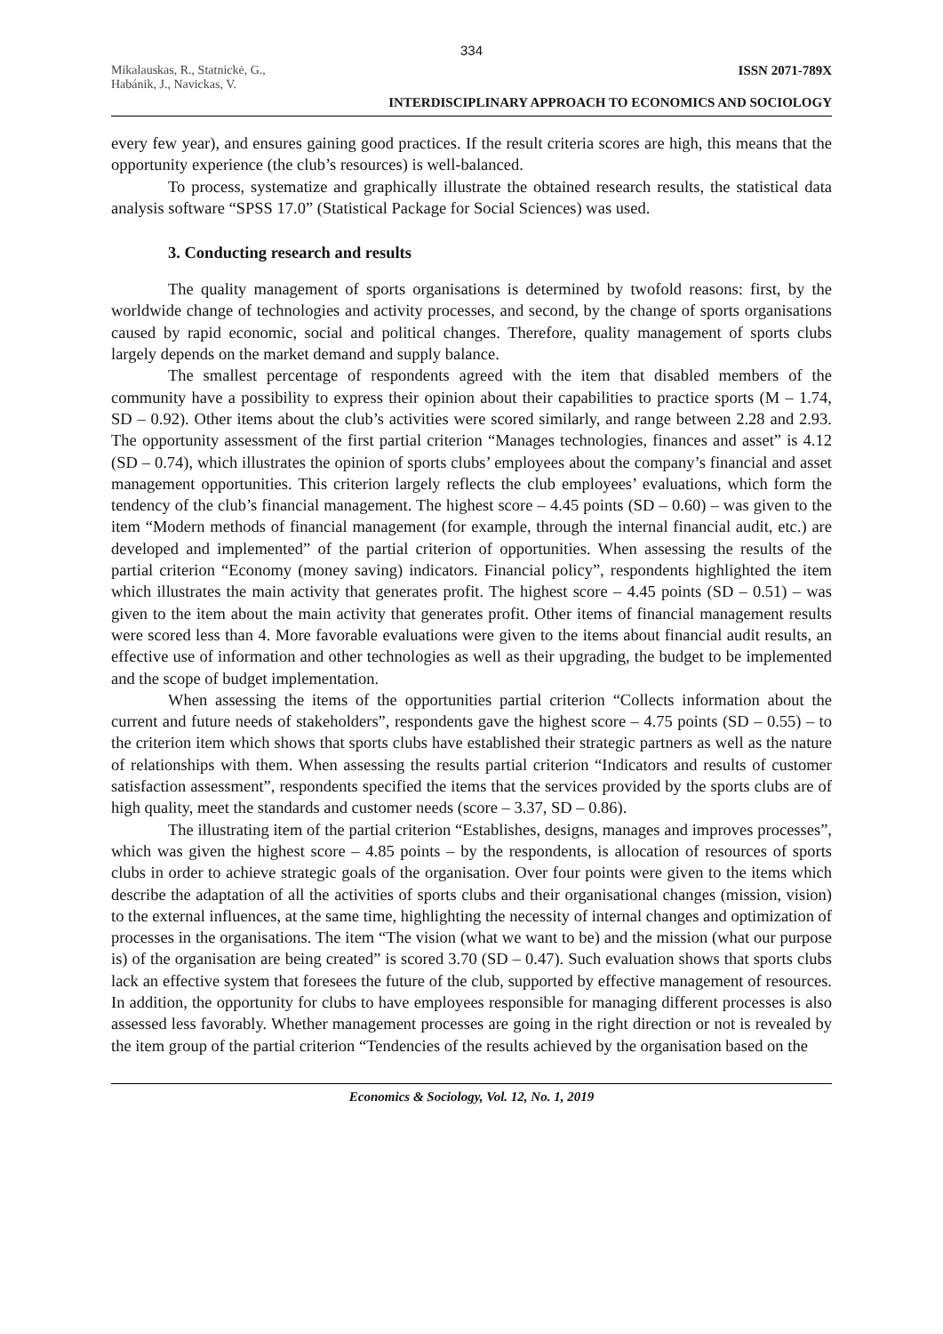334
Mikalauskas, R., Statnickė, G.,
Habánik, J., Navickas, V.
ISSN 2071-789X
INTERDISCIPLINARY APPROACH TO ECONOMICS AND SOCIOLOGY
every few year), and ensures gaining good practices. If the result criteria scores are high, this means that the opportunity experience (the club’s resources) is well-balanced.
To process, systematize and graphically illustrate the obtained research results, the statistical data analysis software “SPSS 17.0” (Statistical Package for Social Sciences) was used.
3. Conducting research and results
The quality management of sports organisations is determined by twofold reasons: first, by the worldwide change of technologies and activity processes, and second, by the change of sports organisations caused by rapid economic, social and political changes. Therefore, quality management of sports clubs largely depends on the market demand and supply balance.
The smallest percentage of respondents agreed with the item that disabled members of the community have a possibility to express their opinion about their capabilities to practice sports (M – 1.74, SD – 0.92). Other items about the club’s activities were scored similarly, and range between 2.28 and 2.93. The opportunity assessment of the first partial criterion “Manages technologies, finances and asset” is 4.12 (SD – 0.74), which illustrates the opinion of sports clubs’ employees about the company’s financial and asset management opportunities. This criterion largely reflects the club employees’ evaluations, which form the tendency of the club’s financial management. The highest score – 4.45 points (SD – 0.60) – was given to the item “Modern methods of financial management (for example, through the internal financial audit, etc.) are developed and implemented” of the partial criterion of opportunities. When assessing the results of the partial criterion “Economy (money saving) indicators. Financial policy”, respondents highlighted the item which illustrates the main activity that generates profit. The highest score – 4.45 points (SD – 0.51) – was given to the item about the main activity that generates profit. Other items of financial management results were scored less than 4. More favorable evaluations were given to the items about financial audit results, an effective use of information and other technologies as well as their upgrading, the budget to be implemented and the scope of budget implementation.
When assessing the items of the opportunities partial criterion “Collects information about the current and future needs of stakeholders”, respondents gave the highest score – 4.75 points (SD – 0.55) – to the criterion item which shows that sports clubs have established their strategic partners as well as the nature of relationships with them. When assessing the results partial criterion “Indicators and results of customer satisfaction assessment”, respondents specified the items that the services provided by the sports clubs are of high quality, meet the standards and customer needs (score – 3.37, SD – 0.86).
The illustrating item of the partial criterion “Establishes, designs, manages and improves processes”, which was given the highest score – 4.85 points – by the respondents, is allocation of resources of sports clubs in order to achieve strategic goals of the organisation. Over four points were given to the items which describe the adaptation of all the activities of sports clubs and their organisational changes (mission, vision) to the external influences, at the same time, highlighting the necessity of internal changes and optimization of processes in the organisations. The item “The vision (what we want to be) and the mission (what our purpose is) of the organisation are being created” is scored 3.70 (SD – 0.47). Such evaluation shows that sports clubs lack an effective system that foresees the future of the club, supported by effective management of resources. In addition, the opportunity for clubs to have employees responsible for managing different processes is also assessed less favorably. Whether management processes are going in the right direction or not is revealed by the item group of the partial criterion “Tendencies of the results achieved by the organisation based on the
Economics & Sociology, Vol. 12, No. 1, 2019